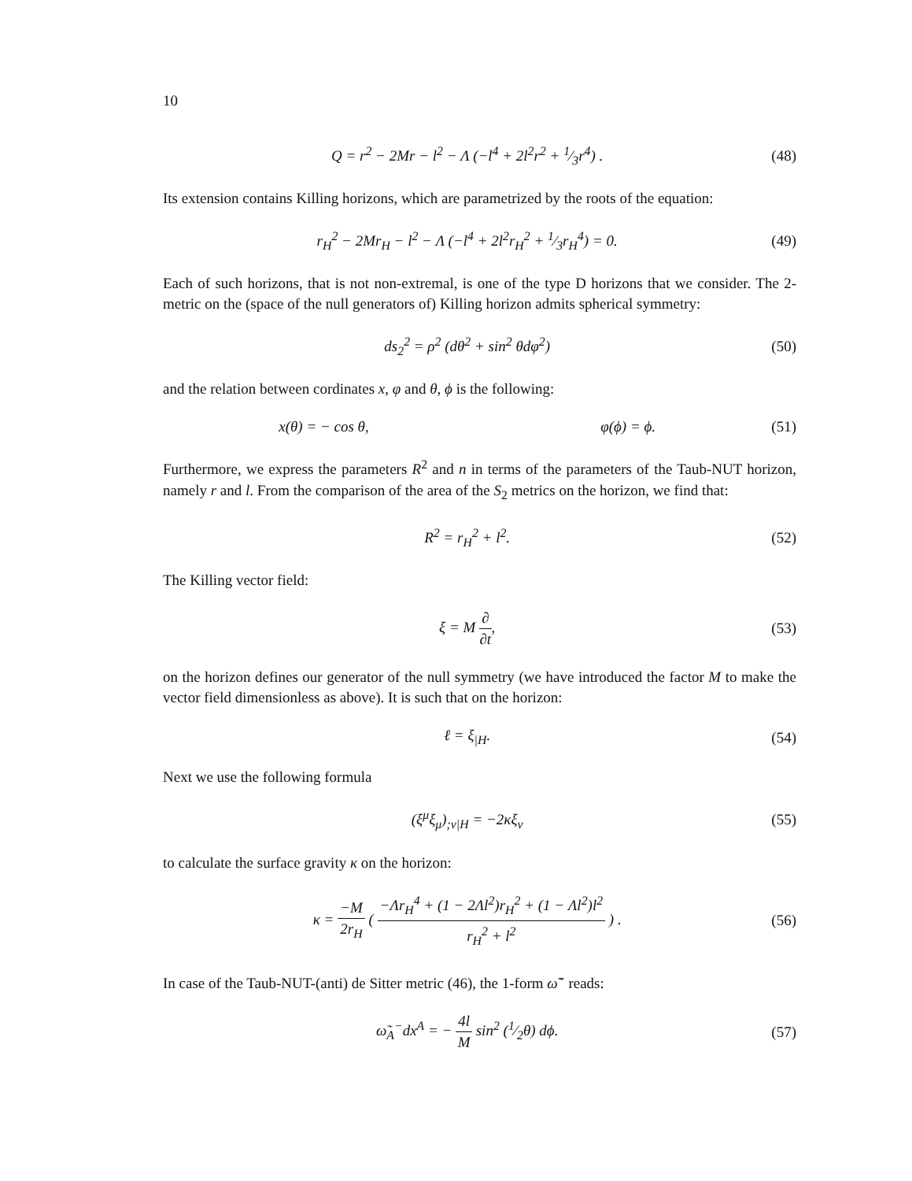10
Q = r<sup>2</sup> − 2Mr − l<sup>2</sup> − Λ (−l<sup>4</sup> + 2l<sup>2</sup>r<sup>2</sup> + 1⁄3r<sup>4</sup>) .
(48)
Its extension contains Killing horizons, which are parametrized by the roots of the equation:
r<sub>H</sub><sup>2</sup> − 2Mr<sub>H</sub> − l<sup>2</sup> − Λ (−l<sup>4</sup> + 2l<sup>2</sup>r<sub>H</sub><sup>2</sup> + 1⁄3r<sub>H</sub><sup>4</sup>) = 0.
(49)
Each of such horizons, that is not non-extremal, is one of the type D horizons that we consider. The 2-metric on the (space of the null generators of) Killing horizon admits spherical symmetry:
ds<sub>2</sub><sup>2</sup> = ρ<sup>2</sup> (dθ<sup>2</sup> + sin<sup>2</sup> θdφ<sup>2</sup>) (50)
and the relation between cordinates x, φ and θ, ϕ is the following:
x(θ) = − cos θ, φ(ϕ) = ϕ. (51)
Furthermore, we express the parameters R<sup>2</sup> and n in terms of the parameters of the Taub-NUT horizon, namely r and l. From the comparison of the area of the S<sub>2</sub> metrics on the horizon, we find that:
R<sup>2</sup> = r<sub>H</sub><sup>2</sup> + l<sup>2</sup>. (52)
The Killing vector field:
ξ = M ∂ ∂t, (53)
on the horizon defines our generator of the null symmetry (we have introduced the factor M to make the vector field dimensionless as above). It is such that on the horizon:
ℓ = ξ<sub>|H</sub>. (54)
Next we use the following formula
(ξ<sup>μ</sup>ξ<sub>μ</sub>)<sub>;ν|H</sub> = −2κξ<sub>ν</sub> (55)
to calculate the surface gravity κ on the horizon:
κ = −M 2r<sub>H</sub> ( −Λr<sub>H</sub><sup>4</sup> + (1 − 2Λl<sup>2</sup>)r<sub>H</sub><sup>2</sup> + (1 − Λl<sup>2</sup>)l<sup>2</sup> r<sub>H</sub><sup>2</sup> + l<sup>2</sup> ) .
(56)
In case of the Taub-NUT-(anti) de Sitter metric (46), the 1-form ω̃<sup>−</sup> reads:
ω̃<sub>A</sub><sup>−</sup>dx<sup>A</sup> = − 4l M sin<sup>2</sup> (1⁄2θ) dϕ.
(57)